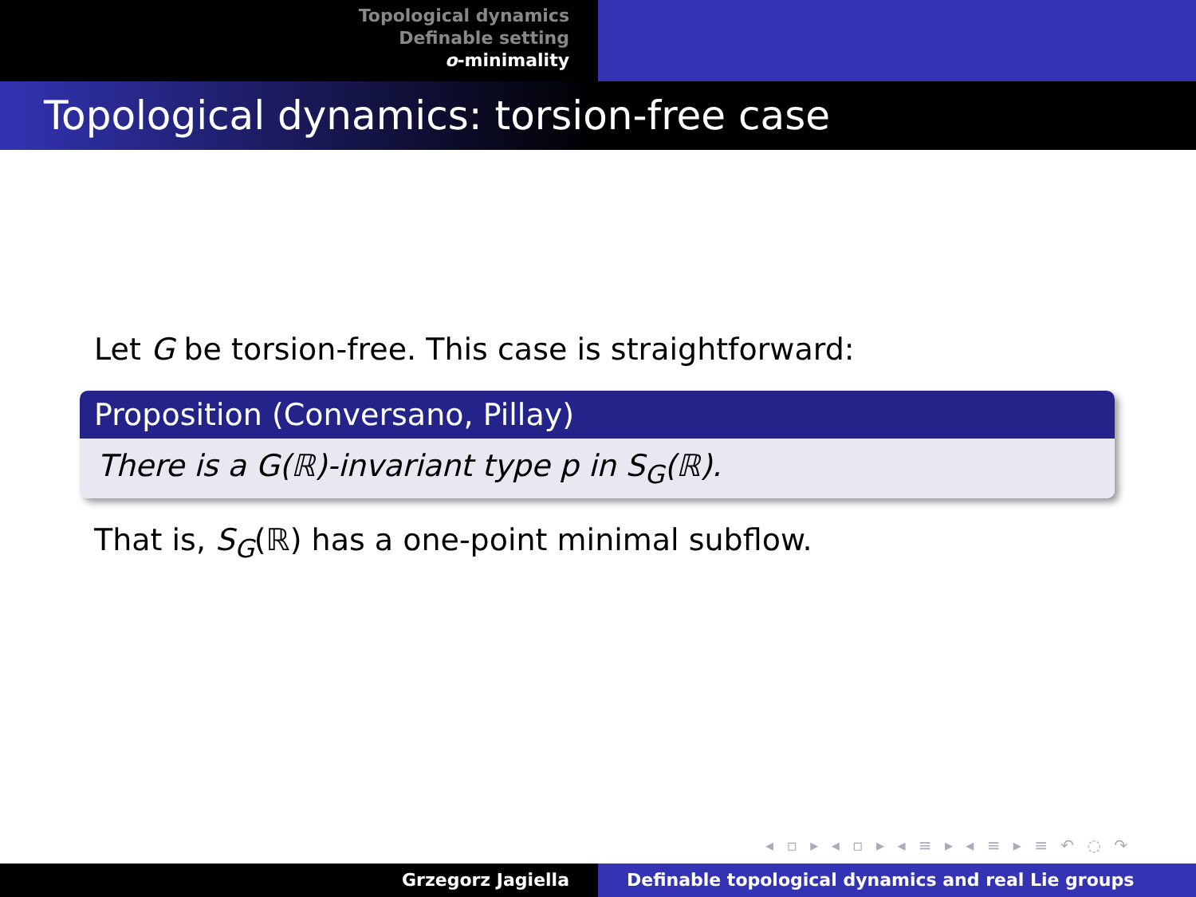Topological dynamics
Definable setting
o-minimality
Topological dynamics: torsion-free case
Let G be torsion-free. This case is straightforward:
Proposition (Conversano, Pillay)
There is a G(ℝ)-invariant type p in S<sub>G</sub>(ℝ).
That is, S<sub>G</sub>(ℝ) has a one-point minimal subflow.
◂ ▫ ▸ ◂ ▫ ▸ ◂ ≡ ▸ ◂ ≡ ▸ ≡ ↶ ◌ ↷
Grzegorz Jagiella Definable topological dynamics and real Lie groups